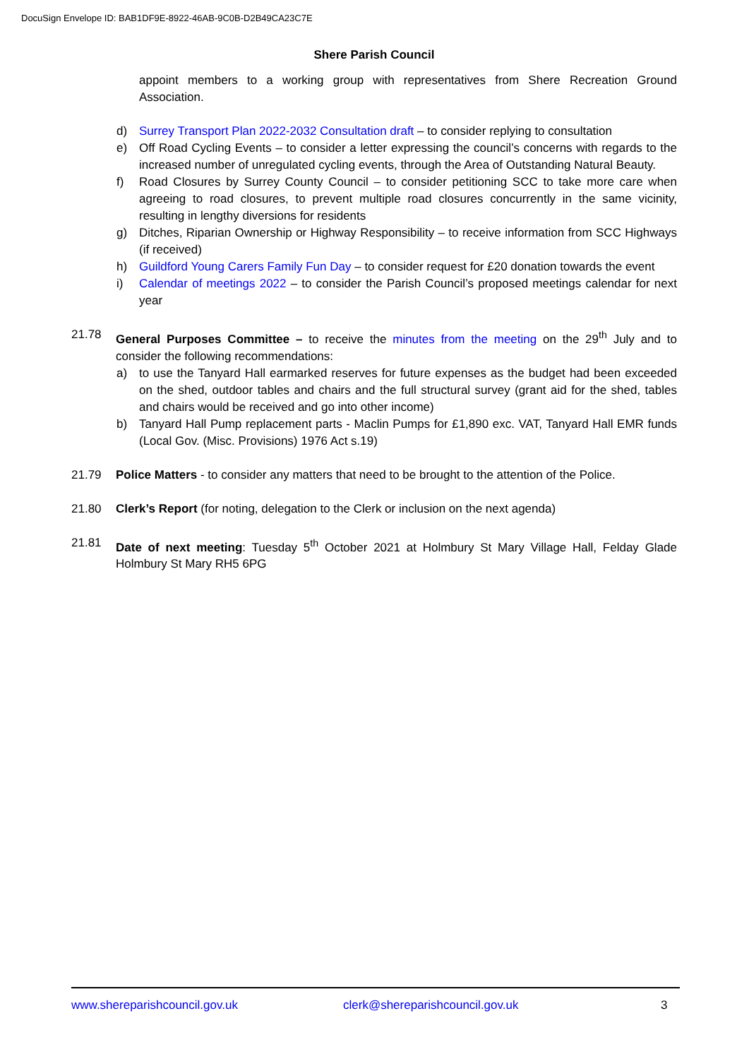DocuSign Envelope ID: BAB1DF9E-8922-46AB-9C0B-D2B49CA23C7E
Shere Parish Council
appoint members to a working group with representatives from Shere Recreation Ground Association.
d) Surrey Transport Plan 2022-2032 Consultation draft – to consider replying to consultation
e) Off Road Cycling Events – to consider a letter expressing the council’s concerns with regards to the increased number of unregulated cycling events, through the Area of Outstanding Natural Beauty.
f) Road Closures by Surrey County Council – to consider petitioning SCC to take more care when agreeing to road closures, to prevent multiple road closures concurrently in the same vicinity, resulting in lengthy diversions for residents
g) Ditches, Riparian Ownership or Highway Responsibility – to receive information from SCC Highways (if received)
h) Guildford Young Carers Family Fun Day – to consider request for £20 donation towards the event
i) Calendar of meetings 2022 – to consider the Parish Council’s proposed meetings calendar for next year
21.78 General Purposes Committee – to receive the minutes from the meeting on the 29<sup>th</sup> July and to consider the following recommendations:
a) to use the Tanyard Hall earmarked reserves for future expenses as the budget had been exceeded on the shed, outdoor tables and chairs and the full structural survey (grant aid for the shed, tables and chairs would be received and go into other income)
b) Tanyard Hall Pump replacement parts - Maclin Pumps for £1,890 exc. VAT, Tanyard Hall EMR funds (Local Gov. (Misc. Provisions) 1976 Act s.19)
21.79 Police Matters - to consider any matters that need to be brought to the attention of the Police.
21.80 Clerk’s Report (for noting, delegation to the Clerk or inclusion on the next agenda)
21.81 Date of next meeting: Tuesday 5<sup>th</sup> October 2021 at Holmbury St Mary Village Hall, Felday Glade Holmbury St Mary RH5 6PG
www.shereparishcouncil.gov.uk clerk@shereparishcouncil.gov.uk 3